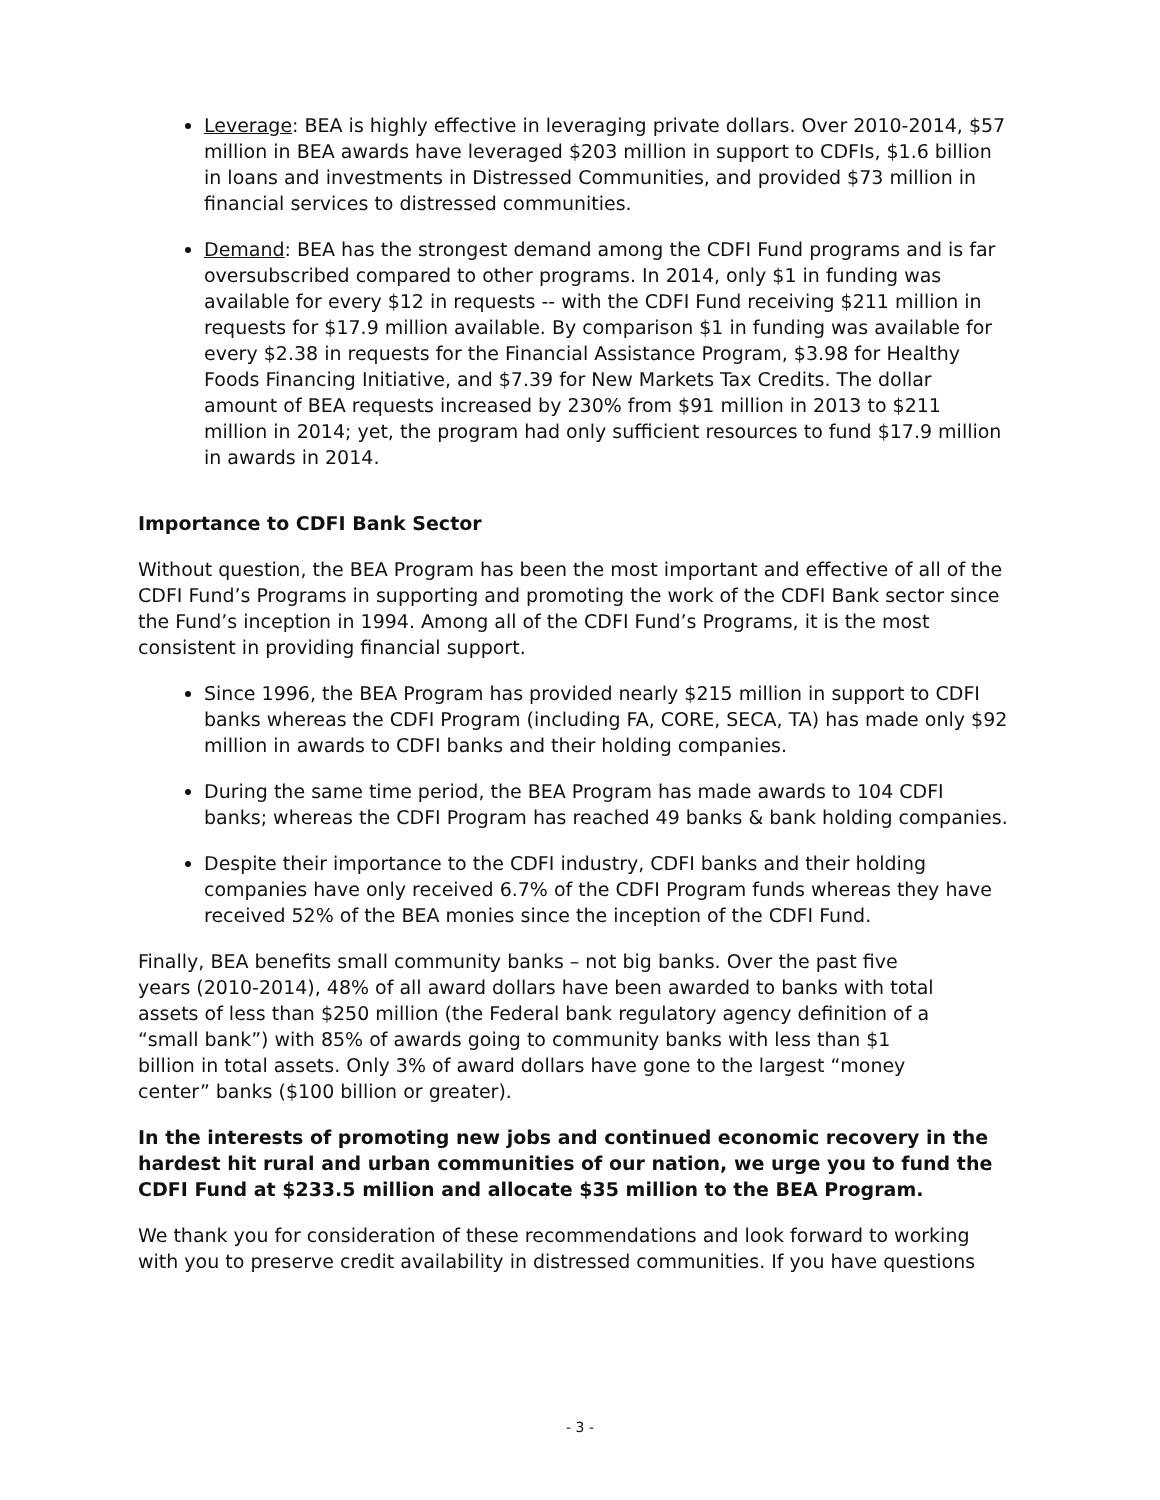Leverage: BEA is highly effective in leveraging private dollars. Over 2010-2014, $57 million in BEA awards have leveraged $203 million in support to CDFIs, $1.6 billion in loans and investments in Distressed Communities, and provided $73 million in financial services to distressed communities.
Demand: BEA has the strongest demand among the CDFI Fund programs and is far oversubscribed compared to other programs. In 2014, only $1 in funding was available for every $12 in requests -- with the CDFI Fund receiving $211 million in requests for $17.9 million available. By comparison $1 in funding was available for every $2.38 in requests for the Financial Assistance Program, $3.98 for Healthy Foods Financing Initiative, and $7.39 for New Markets Tax Credits. The dollar amount of BEA requests increased by 230% from $91 million in 2013 to $211 million in 2014; yet, the program had only sufficient resources to fund $17.9 million in awards in 2014.
Importance to CDFI Bank Sector
Without question, the BEA Program has been the most important and effective of all of the CDFI Fund’s Programs in supporting and promoting the work of the CDFI Bank sector since the Fund’s inception in 1994. Among all of the CDFI Fund’s Programs, it is the most consistent in providing financial support.
Since 1996, the BEA Program has provided nearly $215 million in support to CDFI banks whereas the CDFI Program (including FA, CORE, SECA, TA) has made only $92 million in awards to CDFI banks and their holding companies.
During the same time period, the BEA Program has made awards to 104 CDFI banks; whereas the CDFI Program has reached 49 banks & bank holding companies.
Despite their importance to the CDFI industry, CDFI banks and their holding companies have only received 6.7% of the CDFI Program funds whereas they have received 52% of the BEA monies since the inception of the CDFI Fund.
Finally, BEA benefits small community banks – not big banks. Over the past five years (2010-2014), 48% of all award dollars have been awarded to banks with total assets of less than $250 million (the Federal bank regulatory agency definition of a “small bank”) with 85% of awards going to community banks with less than $1 billion in total assets. Only 3% of award dollars have gone to the largest “money center” banks ($100 billion or greater).
In the interests of promoting new jobs and continued economic recovery in the hardest hit rural and urban communities of our nation, we urge you to fund the CDFI Fund at $233.5 million and allocate $35 million to the BEA Program.
We thank you for consideration of these recommendations and look forward to working with you to preserve credit availability in distressed communities. If you have questions
- 3 -